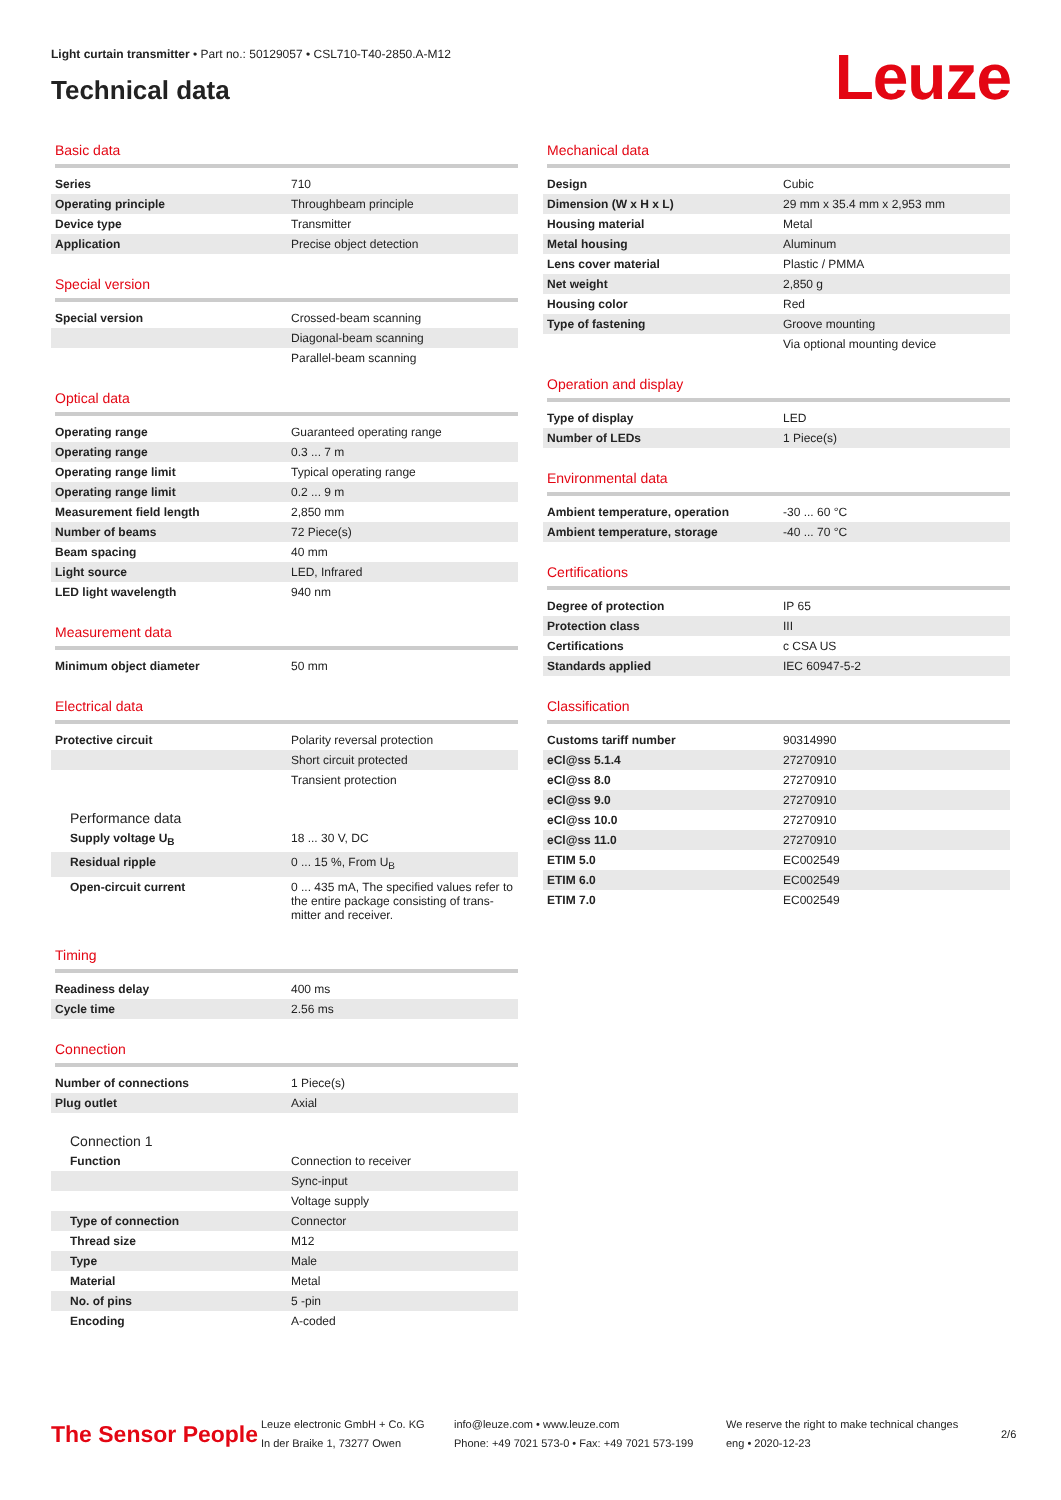Light curtain transmitter • Part no.: 50129057 • CSL710-T40-2850.A-M12
Technical data
Leuze
Basic data
| Series | 710 |
| Operating principle | Throughbeam principle |
| Device type | Transmitter |
| Application | Precise object detection |
Special version
| Special version | Crossed-beam scanning |
| | Diagonal-beam scanning |
| | Parallel-beam scanning |
Optical data
| Operating range | Guaranteed operating range |
| Operating range | 0.3 ... 7 m |
| Operating range limit | Typical operating range |
| Operating range limit | 0.2 ... 9 m |
| Measurement field length | 2,850 mm |
| Number of beams | 72 Piece(s) |
| Beam spacing | 40 mm |
| Light source | LED, Infrared |
| LED light wavelength | 940 nm |
Measurement data
| Minimum object diameter | 50 mm |
Electrical data
| Protective circuit | Polarity reversal protection |
| | Short circuit protected |
| | Transient protection |
Performance data
| Supply voltage U<sub>B</sub> | 18 ... 30 V, DC |
| Residual ripple | 0 ... 15 %, From U<sub>B</sub> |
| Open-circuit current | 0 ... 435 mA, The specified values refer to the entire package consisting of trans-mitter and receiver. |
Timing
| Readiness delay | 400 ms |
| Cycle time | 2.56 ms |
Connection
| Number of connections | 1 Piece(s) |
| Plug outlet | Axial |
Connection 1
| Function | Connection to receiver |
| | Sync-input |
| | Voltage supply |
| Type of connection | Connector |
| Thread size | M12 |
| Type | Male |
| Material | Metal |
| No. of pins | 5 -pin |
| Encoding | A-coded |
Mechanical data
| Design | Cubic |
| Dimension (W x H x L) | 29 mm x 35.4 mm x 2,953 mm |
| Housing material | Metal |
| Metal housing | Aluminum |
| Lens cover material | Plastic / PMMA |
| Net weight | 2,850 g |
| Housing color | Red |
| Type of fastening | Groove mounting |
| | Via optional mounting device |
Operation and display
| Type of display | LED |
| Number of LEDs | 1 Piece(s) |
Environmental data
| Ambient temperature, operation | -30 ... 60 °C |
| Ambient temperature, storage | -40 ... 70 °C |
Certifications
| Degree of protection | IP 65 |
| Protection class | III |
| Certifications | c CSA US |
| Standards applied | IEC 60947-5-2 |
Classification
| Customs tariff number | 90314990 |
| eCl@ss 5.1.4 | 27270910 |
| eCl@ss 8.0 | 27270910 |
| eCl@ss 9.0 | 27270910 |
| eCl@ss 10.0 | 27270910 |
| eCl@ss 11.0 | 27270910 |
| ETIM 5.0 | EC002549 |
| ETIM 6.0 | EC002549 |
| ETIM 7.0 | EC002549 |
The Sensor People
Leuze electronic GmbH + Co. KG
In der Braike 1, 73277 Owen
info@leuze.com • www.leuze.com
Phone: +49 7021 573-0 • Fax: +49 7021 573-199
We reserve the right to make technical changes
eng • 2020-12-23
2/6